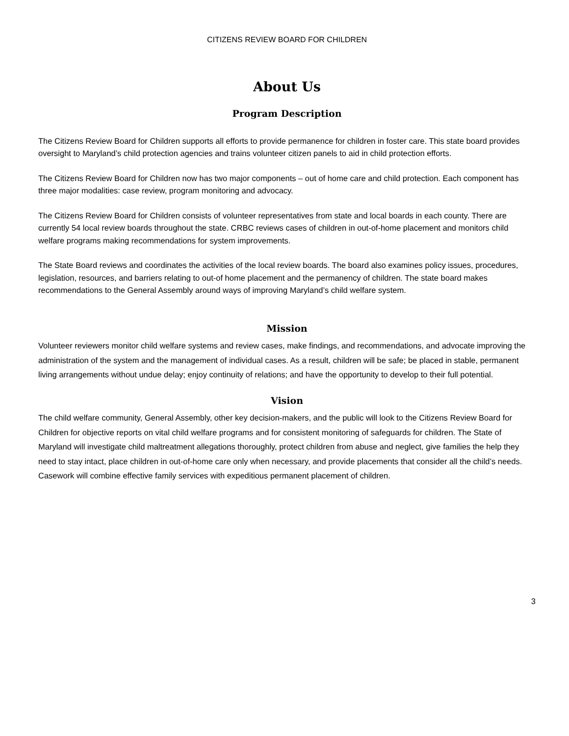CITIZENS REVIEW BOARD FOR CHILDREN
About Us
Program Description
The Citizens Review Board for Children supports all efforts to provide permanence for children in foster care. This state board provides oversight to Maryland’s child protection agencies and trains volunteer citizen panels to aid in child protection efforts.
The Citizens Review Board for Children now has two major components – out of home care and child protection. Each component has three major modalities: case review, program monitoring and advocacy.
The Citizens Review Board for Children consists of volunteer representatives from state and local boards in each county. There are currently 54 local review boards throughout the state. CRBC reviews cases of children in out-of-home placement and monitors child welfare programs making recommendations for system improvements.
The State Board reviews and coordinates the activities of the local review boards. The board also examines policy issues, procedures, legislation, resources, and barriers relating to out-of home placement and the permanency of children. The state board makes recommendations to the General Assembly around ways of improving Maryland’s child welfare system.
Mission
Volunteer reviewers monitor child welfare systems and review cases, make findings, and recommendations, and advocate improving the administration of the system and the management of individual cases. As a result, children will be safe; be placed in stable, permanent living arrangements without undue delay; enjoy continuity of relations; and have the opportunity to develop to their full potential.
Vision
The child welfare community, General Assembly, other key decision-makers, and the public will look to the Citizens Review Board for Children for objective reports on vital child welfare programs and for consistent monitoring of safeguards for children. The State of Maryland will investigate child maltreatment allegations thoroughly, protect children from abuse and neglect, give families the help they need to stay intact, place children in out-of-home care only when necessary, and provide placements that consider all the child’s needs. Casework will combine effective family services with expeditious permanent placement of children.
3